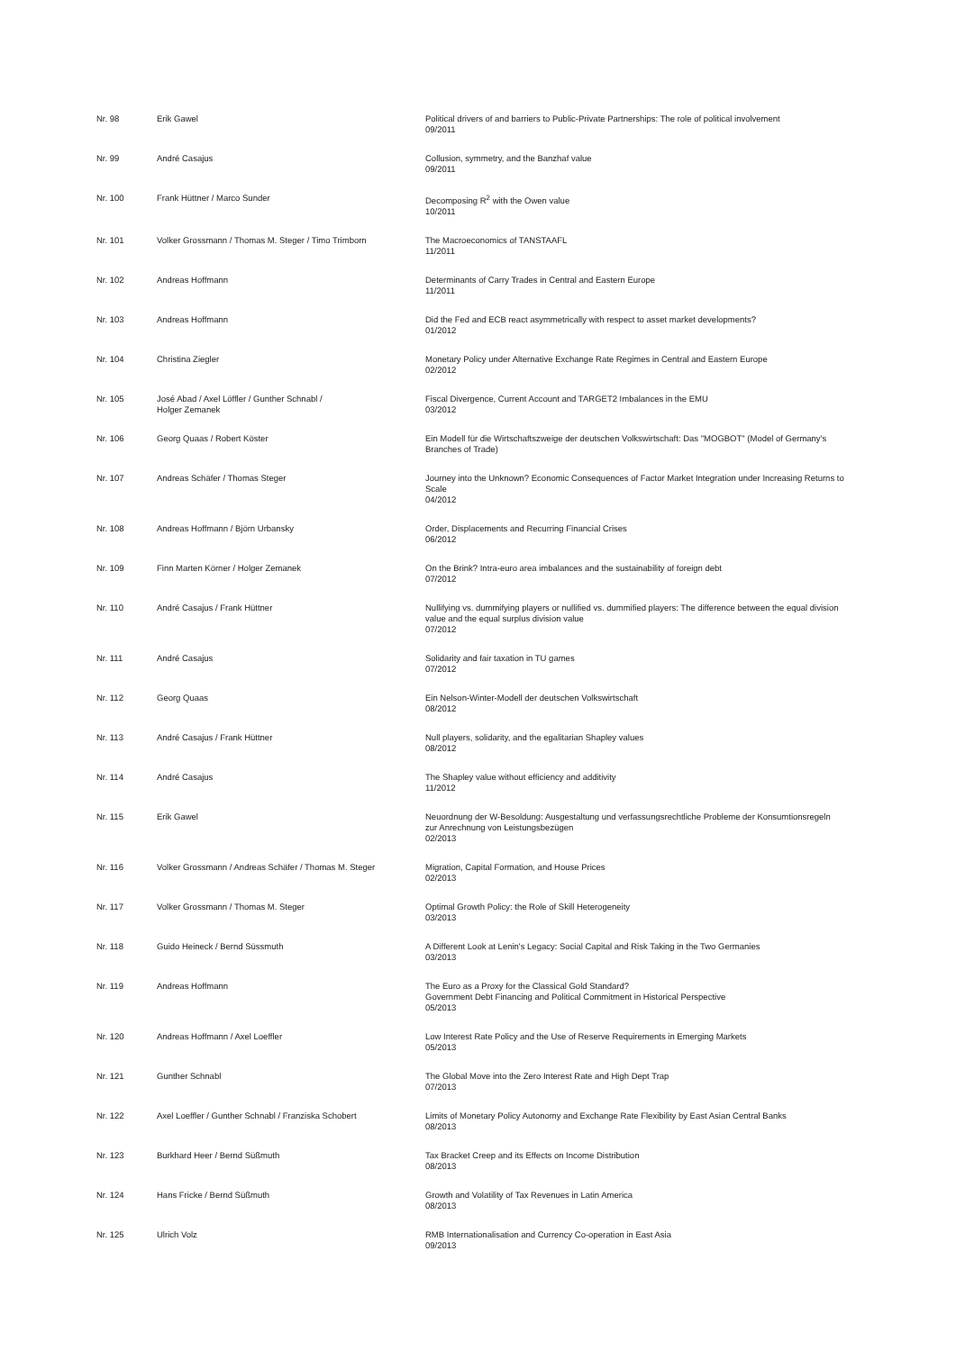| Nr. 98 | Erik Gawel | Political drivers of and barriers to Public-Private Partnerships: The role of political involvement 09/2011 |
| Nr. 99 | André Casajus | Collusion, symmetry, and the Banzhaf value 09/2011 |
| Nr. 100 | Frank Hüttner / Marco Sunder | Decomposing R<sup>2</sup> with the Owen value 10/2011 |
| Nr. 101 | Volker Grossmann / Thomas M. Steger / Timo Trimborn | The Macroeconomics of TANSTAAFL 11/2011 |
| Nr. 102 | Andreas Hoffmann | Determinants of Carry Trades in Central and Eastern Europe 11/2011 |
| Nr. 103 | Andreas Hoffmann | Did the Fed and ECB react asymmetrically with respect to asset market developments? 01/2012 |
| Nr. 104 | Christina Ziegler | Monetary Policy under Alternative Exchange Rate Regimes in Central and Eastern Europe 02/2012 |
| Nr. 105 | José Abad / Axel Löffler / Gunther Schnabl / Holger Zemanek | Fiscal Divergence, Current Account and TARGET2 Imbalances in the EMU 03/2012 |
| Nr. 106 | Georg Quaas / Robert Köster | Ein Modell für die Wirtschaftszweige der deutschen Volkswirtschaft: Das "MOGBOT" (Model of Germany's Branches of Trade) |
| Nr. 107 | Andreas Schäfer / Thomas Steger | Journey into the Unknown? Economic Consequences of Factor Market Integration under Increasing Returns to Scale 04/2012 |
| Nr. 108 | Andreas Hoffmann / Björn Urbansky | Order, Displacements and Recurring Financial Crises 06/2012 |
| Nr. 109 | Finn Marten Körner / Holger Zemanek | On the Brink? Intra-euro area imbalances and the sustainability of foreign debt 07/2012 |
| Nr. 110 | André Casajus / Frank Hüttner | Nullifying vs. dummifying players or nullified vs. dummified players: The difference between the equal division value and the equal surplus division value 07/2012 |
| Nr. 111 | André Casajus | Solidarity and fair taxation in TU games 07/2012 |
| Nr. 112 | Georg Quaas | Ein Nelson-Winter-Modell der deutschen Volkswirtschaft 08/2012 |
| Nr. 113 | André Casajus / Frank Hüttner | Null players, solidarity, and the egalitarian Shapley values 08/2012 |
| Nr. 114 | André Casajus | The Shapley value without efficiency and additivity 11/2012 |
| Nr. 115 | Erik Gawel | Neuordnung der W-Besoldung: Ausgestaltung und verfassungsrechtliche Probleme der Konsumtionsregeln zur Anrechnung von Leistungsbezügen 02/2013 |
| Nr. 116 | Volker Grossmann / Andreas Schäfer / Thomas M. Steger | Migration, Capital Formation, and House Prices 02/2013 |
| Nr. 117 | Volker Grossmann / Thomas M. Steger | Optimal Growth Policy: the Role of Skill Heterogeneity 03/2013 |
| Nr. 118 | Guido Heineck / Bernd Süssmuth | A Different Look at Lenin's Legacy: Social Capital and Risk Taking in the Two Germanies 03/2013 |
| Nr. 119 | Andreas Hoffmann | The Euro as a Proxy for the Classical Gold Standard? Government Debt Financing and Political Commitment in Historical Perspective 05/2013 |
| Nr. 120 | Andreas Hoffmann / Axel Loeffler | Low Interest Rate Policy and the Use of Reserve Requirements in Emerging Markets 05/2013 |
| Nr. 121 | Gunther Schnabl | The Global Move into the Zero Interest Rate and High Dept Trap 07/2013 |
| Nr. 122 | Axel Loeffler / Gunther Schnabl / Franziska Schobert | Limits of Monetary Policy Autonomy and Exchange Rate Flexibility by East Asian Central Banks 08/2013 |
| Nr. 123 | Burkhard Heer / Bernd Süßmuth | Tax Bracket Creep and its Effects on Income Distribution 08/2013 |
| Nr. 124 | Hans Fricke / Bernd Süßmuth | Growth and Volatility of Tax Revenues in Latin America 08/2013 |
| Nr. 125 | Ulrich Volz | RMB Internationalisation and Currency Co-operation in East Asia 09/2013 |